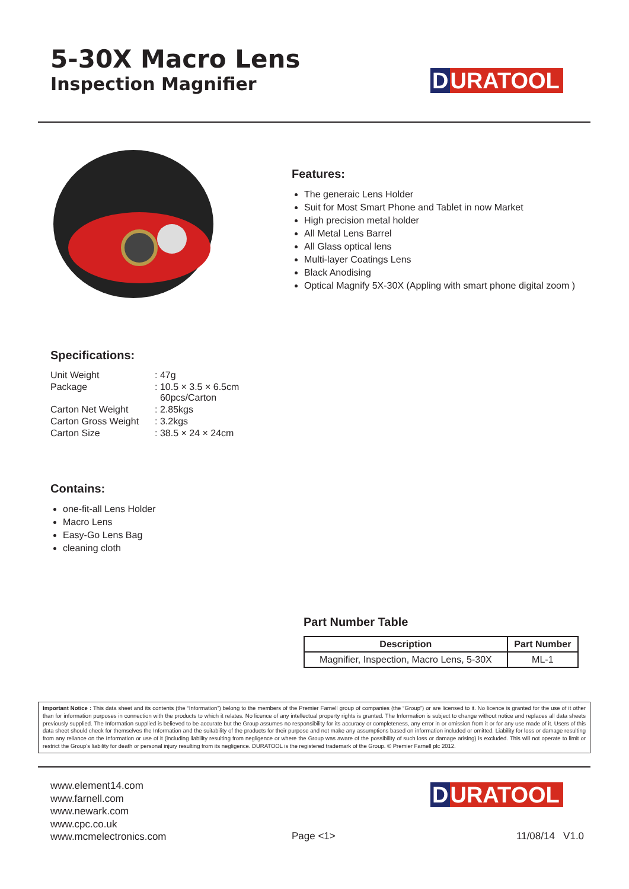5-30X Macro Lens
Inspection Magnifier
D URATOOL
Features:
The generaic Lens Holder
Suit for Most Smart Phone and Tablet in now Market
High precision metal holder
All Metal Lens Barrel
All Glass optical lens
Multi-layer Coatings Lens
Black Anodising
Optical Magnify 5X-30X (Appling with smart phone digital zoom )
Specifications:
| Unit Weight | : 47g |
| Package | : 10.5 × 3.5 × 6.5cm 60pcs/Carton |
| Carton Net Weight | : 2.85kgs |
| Carton Gross Weight | : 3.2kgs |
| Carton Size | : 38.5 × 24 × 24cm |
Contains:
one-fit-all Lens Holder
Macro Lens
Easy-Go Lens Bag
cleaning cloth
Part Number Table
| Description | Part Number |
| --- | --- |
| Magnifier, Inspection, Macro Lens, 5-30X | ML-1 |
Important Notice : This data sheet and its contents (the “Information”) belong to the members of the Premier Farnell group of companies (the “Group”) or are licensed to it. No licence is granted for the use of it other than for information purposes in connection with the products to which it relates. No licence of any intellectual property rights is granted. The Information is subject to change without notice and replaces all data sheets previously supplied. The Information supplied is believed to be accurate but the Group assumes no responsibility for its accuracy or completeness, any error in or omission from it or for any use made of it. Users of this data sheet should check for themselves the Information and the suitability of the products for their purpose and not make any assumptions based on information included or omitted. Liability for loss or damage resulting from any reliance on the Information or use of it (including liability resulting from negligence or where the Group was aware of the possibility of such loss or damage arising) is excluded. This will not operate to limit or restrict the Group’s liability for death or personal injury resulting from its negligence. DURATOOL is the registered trademark of the Group. © Premier Farnell plc 2012.
www.element14.com
www.farnell.com
www.newark.com
www.cpc.co.uk
www.mcmelectronics.com
D URATOOL
Page <1> 11/08/14 V1.0